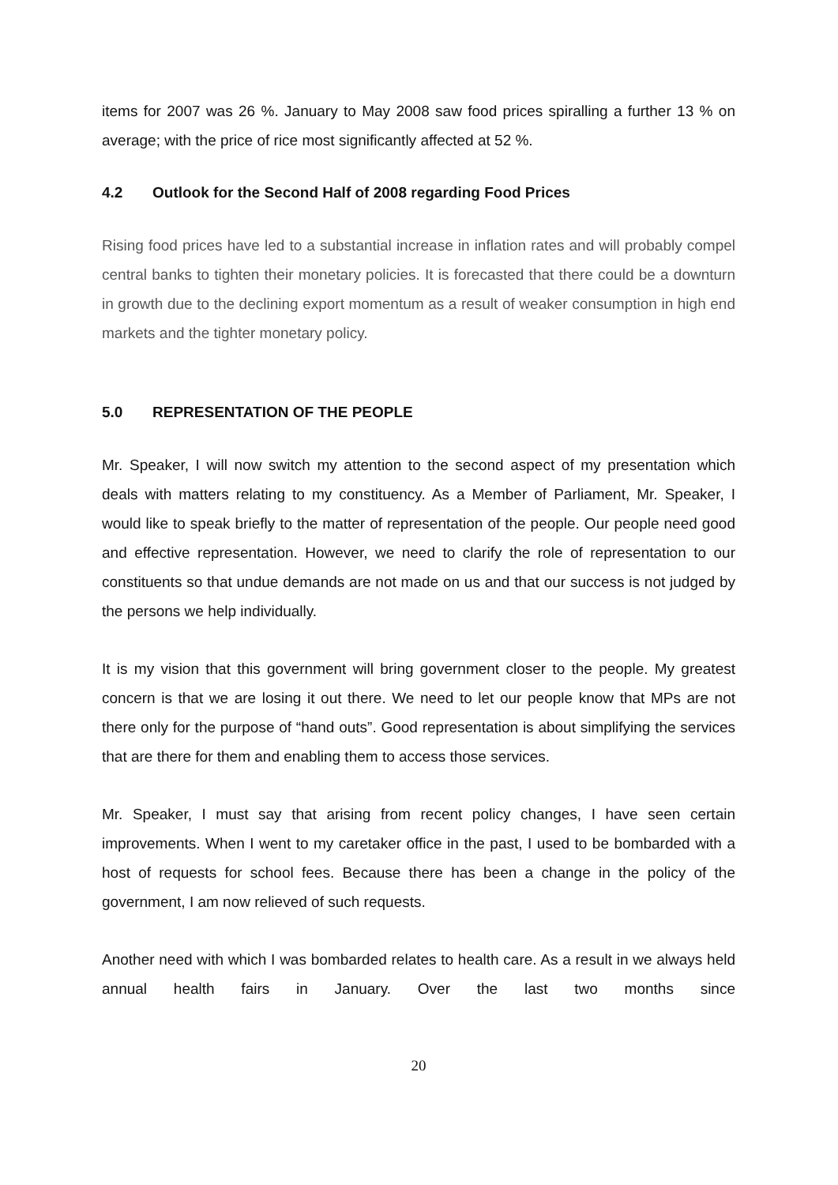items for 2007 was 26 %. January to May 2008 saw food prices spiralling a further 13 % on average; with the price of rice most significantly affected at 52 %.
4.2 Outlook for the Second Half of 2008 regarding Food Prices
Rising food prices have led to a substantial increase in inflation rates and will probably compel central banks to tighten their monetary policies. It is forecasted that there could be a downturn in growth due to the declining export momentum as a result of weaker consumption in high end markets and the tighter monetary policy.
5.0 REPRESENTATION OF THE PEOPLE
Mr. Speaker, I will now switch my attention to the second aspect of my presentation which deals with matters relating to my constituency. As a Member of Parliament, Mr. Speaker, I would like to speak briefly to the matter of representation of the people. Our people need good and effective representation. However, we need to clarify the role of representation to our constituents so that undue demands are not made on us and that our success is not judged by the persons we help individually.
It is my vision that this government will bring government closer to the people. My greatest concern is that we are losing it out there. We need to let our people know that MPs are not there only for the purpose of “hand outs”. Good representation is about simplifying the services that are there for them and enabling them to access those services.
Mr. Speaker, I must say that arising from recent policy changes, I have seen certain improvements. When I went to my caretaker office in the past, I used to be bombarded with a host of requests for school fees. Because there has been a change in the policy of the government, I am now relieved of such requests.
Another need with which I was bombarded relates to health care. As a result in we always held annual health fairs in January. Over the last two months since
20